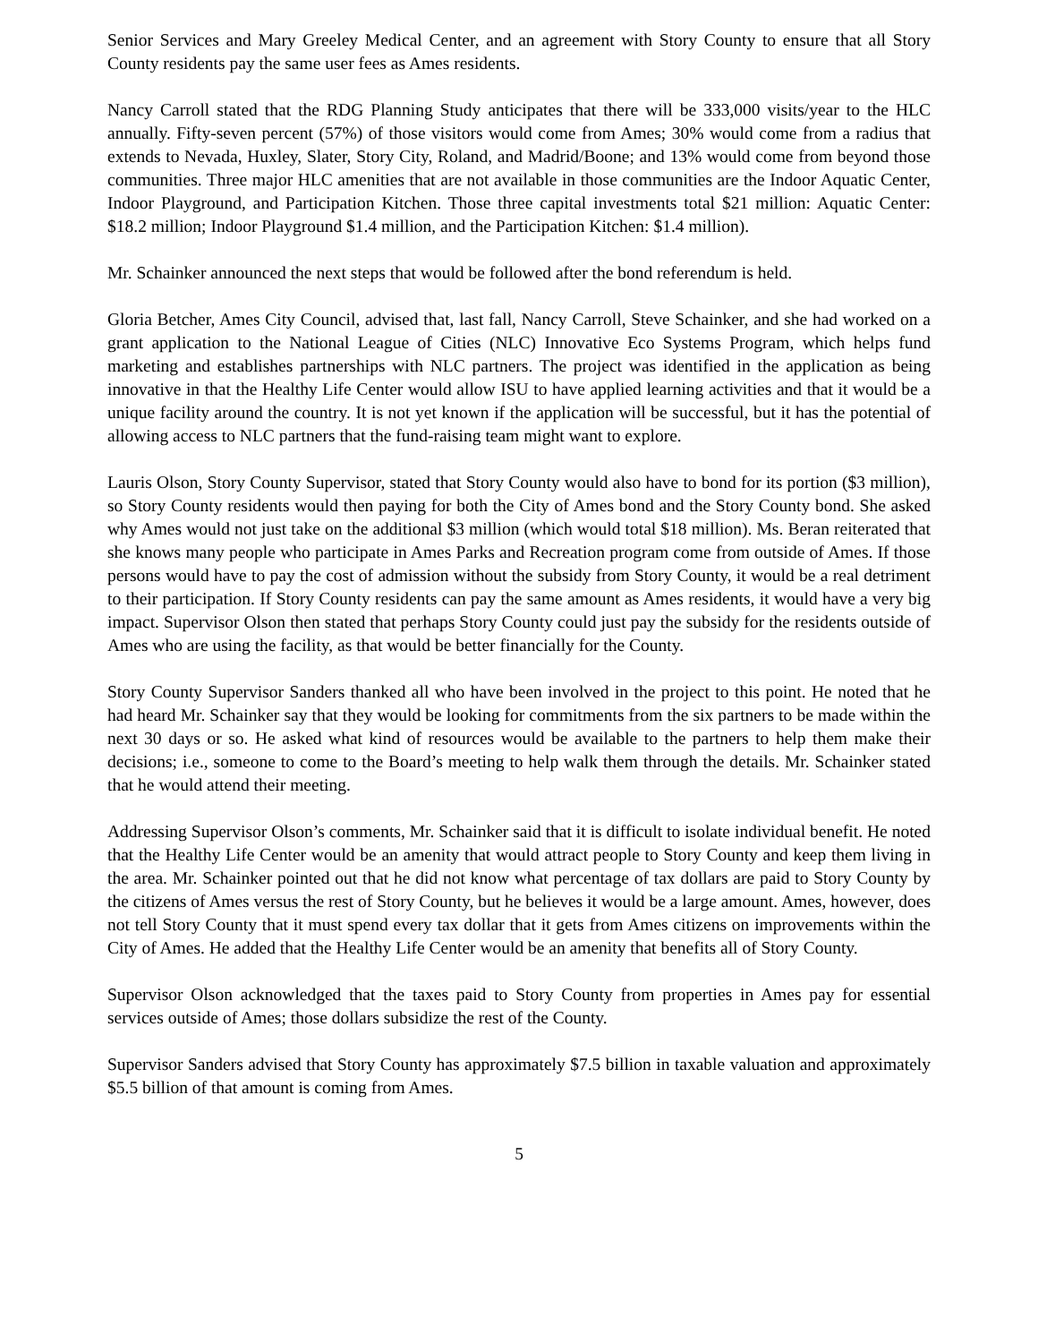Senior Services and Mary Greeley Medical Center, and an agreement with Story County to ensure that all Story County residents pay the same user fees as Ames residents.
Nancy Carroll stated that the RDG Planning Study anticipates that there will be 333,000 visits/year to the HLC annually. Fifty-seven percent (57%) of those visitors would come from Ames; 30% would come from a radius that extends to Nevada, Huxley, Slater, Story City, Roland, and Madrid/Boone; and 13% would come from beyond those communities. Three major HLC amenities that are not available in those communities are the Indoor Aquatic Center, Indoor Playground, and Participation Kitchen. Those three capital investments total $21 million: Aquatic Center: $18.2 million; Indoor Playground $1.4 million, and the Participation Kitchen: $1.4 million).
Mr. Schainker announced the next steps that would be followed after the bond referendum is held.
Gloria Betcher, Ames City Council, advised that, last fall, Nancy Carroll, Steve Schainker, and she had worked on a grant application to the National League of Cities (NLC) Innovative Eco Systems Program, which helps fund marketing and establishes partnerships with NLC partners. The project was identified in the application as being innovative in that the Healthy Life Center would allow ISU to have applied learning activities and that it would be a unique facility around the country. It is not yet known if the application will be successful, but it has the potential of allowing access to NLC partners that the fund-raising team might want to explore.
Lauris Olson, Story County Supervisor, stated that Story County would also have to bond for its portion ($3 million), so Story County residents would then paying for both the City of Ames bond and the Story County bond. She asked why Ames would not just take on the additional $3 million (which would total $18 million). Ms. Beran reiterated that she knows many people who participate in Ames Parks and Recreation program come from outside of Ames. If those persons would have to pay the cost of admission without the subsidy from Story County, it would be a real detriment to their participation. If Story County residents can pay the same amount as Ames residents, it would have a very big impact. Supervisor Olson then stated that perhaps Story County could just pay the subsidy for the residents outside of Ames who are using the facility, as that would be better financially for the County.
Story County Supervisor Sanders thanked all who have been involved in the project to this point. He noted that he had heard Mr. Schainker say that they would be looking for commitments from the six partners to be made within the next 30 days or so. He asked what kind of resources would be available to the partners to help them make their decisions; i.e., someone to come to the Board’s meeting to help walk them through the details. Mr. Schainker stated that he would attend their meeting.
Addressing Supervisor Olson’s comments, Mr. Schainker said that it is difficult to isolate individual benefit. He noted that the Healthy Life Center would be an amenity that would attract people to Story County and keep them living in the area. Mr. Schainker pointed out that he did not know what percentage of tax dollars are paid to Story County by the citizens of Ames versus the rest of Story County, but he believes it would be a large amount. Ames, however, does not tell Story County that it must spend every tax dollar that it gets from Ames citizens on improvements within the City of Ames. He added that the Healthy Life Center would be an amenity that benefits all of Story County.
Supervisor Olson acknowledged that the taxes paid to Story County from properties in Ames pay for essential services outside of Ames; those dollars subsidize the rest of the County.
Supervisor Sanders advised that Story County has approximately $7.5 billion in taxable valuation and approximately $5.5 billion of that amount is coming from Ames.
5